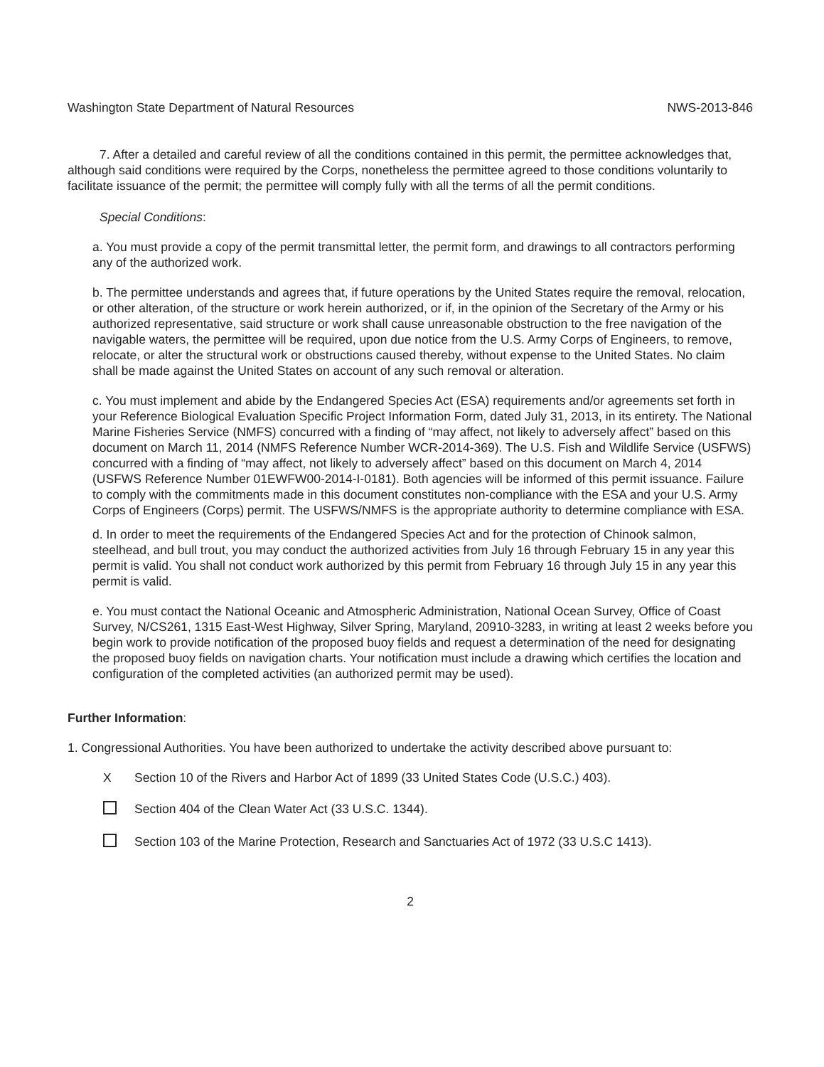Washington State Department of Natural Resources NWS-2013-846
7. After a detailed and careful review of all the conditions contained in this permit, the permittee acknowledges that, although said conditions were required by the Corps, nonetheless the permittee agreed to those conditions voluntarily to facilitate issuance of the permit; the permittee will comply fully with all the terms of all the permit conditions.
Special Conditions:
a. You must provide a copy of the permit transmittal letter, the permit form, and drawings to all contractors performing any of the authorized work.
b. The permittee understands and agrees that, if future operations by the United States require the removal, relocation, or other alteration, of the structure or work herein authorized, or if, in the opinion of the Secretary of the Army or his authorized representative, said structure or work shall cause unreasonable obstruction to the free navigation of the navigable waters, the permittee will be required, upon due notice from the U.S. Army Corps of Engineers, to remove, relocate, or alter the structural work or obstructions caused thereby, without expense to the United States. No claim shall be made against the United States on account of any such removal or alteration.
c. You must implement and abide by the Endangered Species Act (ESA) requirements and/or agreements set forth in your Reference Biological Evaluation Specific Project Information Form, dated July 31, 2013, in its entirety. The National Marine Fisheries Service (NMFS) concurred with a finding of “may affect, not likely to adversely affect” based on this document on March 11, 2014 (NMFS Reference Number WCR-2014-369). The U.S. Fish and Wildlife Service (USFWS) concurred with a finding of “may affect, not likely to adversely affect” based on this document on March 4, 2014 (USFWS Reference Number 01EWFW00-2014-I-0181). Both agencies will be informed of this permit issuance. Failure to comply with the commitments made in this document constitutes non-compliance with the ESA and your U.S. Army Corps of Engineers (Corps) permit. The USFWS/NMFS is the appropriate authority to determine compliance with ESA.
d. In order to meet the requirements of the Endangered Species Act and for the protection of Chinook salmon, steelhead, and bull trout, you may conduct the authorized activities from July 16 through February 15 in any year this permit is valid. You shall not conduct work authorized by this permit from February 16 through July 15 in any year this permit is valid.
e. You must contact the National Oceanic and Atmospheric Administration, National Ocean Survey, Office of Coast Survey, N/CS261, 1315 East-West Highway, Silver Spring, Maryland, 20910-3283, in writing at least 2 weeks before you begin work to provide notification of the proposed buoy fields and request a determination of the need for designating the proposed buoy fields on navigation charts. Your notification must include a drawing which certifies the location and configuration of the completed activities (an authorized permit may be used).
Further Information:
1. Congressional Authorities. You have been authorized to undertake the activity described above pursuant to:
X Section 10 of the Rivers and Harbor Act of 1899 (33 United States Code (U.S.C.) 403).
Section 404 of the Clean Water Act (33 U.S.C. 1344).
Section 103 of the Marine Protection, Research and Sanctuaries Act of 1972 (33 U.S.C 1413).
2